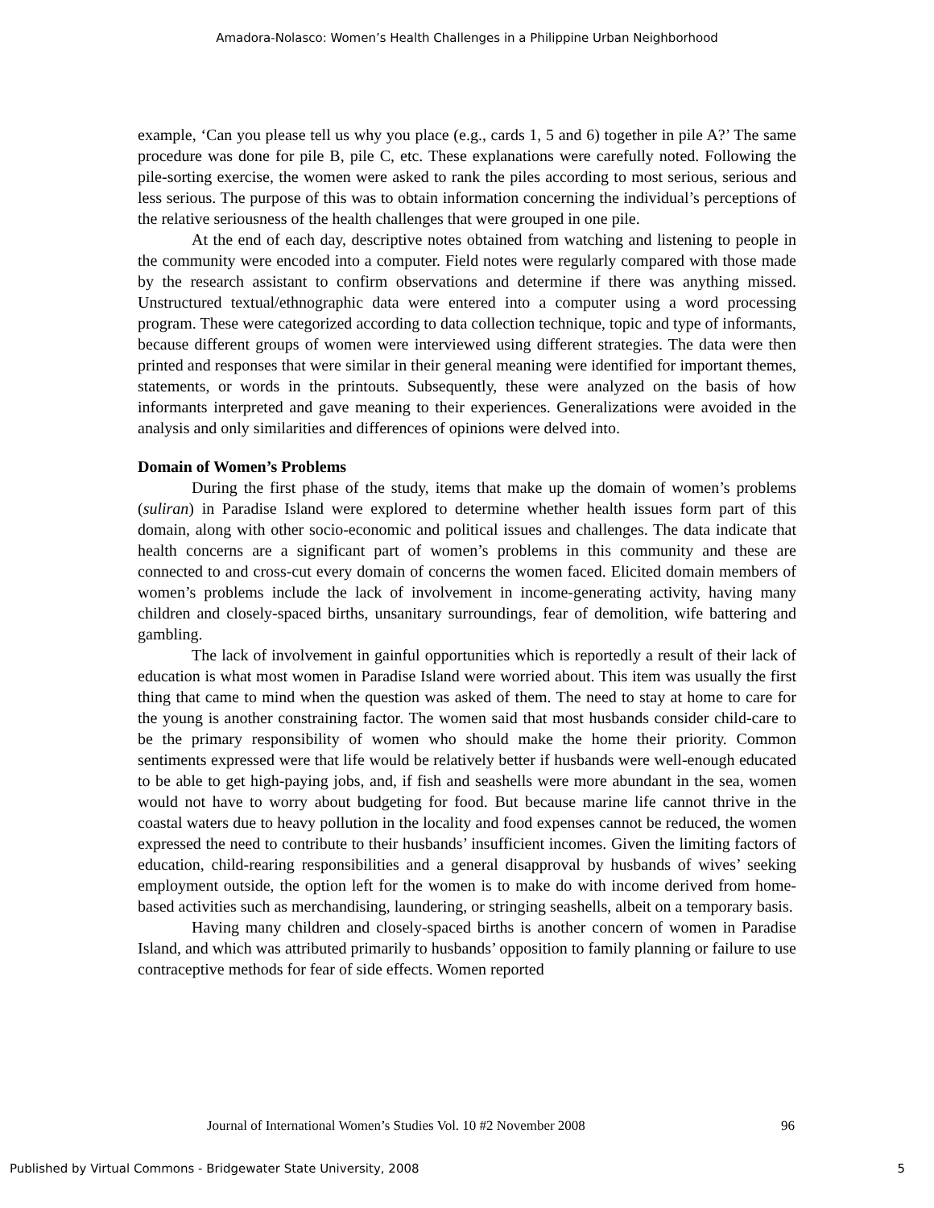Amadora-Nolasco: Women’s Health Challenges in a Philippine Urban Neighborhood
example, ‘Can you please tell us why you place (e.g., cards 1, 5 and 6) together in pile A?’ The same procedure was done for pile B, pile C, etc. These explanations were carefully noted. Following the pile-sorting exercise, the women were asked to rank the piles according to most serious, serious and less serious. The purpose of this was to obtain information concerning the individual’s perceptions of the relative seriousness of the health challenges that were grouped in one pile.
At the end of each day, descriptive notes obtained from watching and listening to people in the community were encoded into a computer. Field notes were regularly compared with those made by the research assistant to confirm observations and determine if there was anything missed. Unstructured textual/ethnographic data were entered into a computer using a word processing program. These were categorized according to data collection technique, topic and type of informants, because different groups of women were interviewed using different strategies. The data were then printed and responses that were similar in their general meaning were identified for important themes, statements, or words in the printouts. Subsequently, these were analyzed on the basis of how informants interpreted and gave meaning to their experiences. Generalizations were avoided in the analysis and only similarities and differences of opinions were delved into.
Domain of Women’s Problems
During the first phase of the study, items that make up the domain of women’s problems (suliran) in Paradise Island were explored to determine whether health issues form part of this domain, along with other socio-economic and political issues and challenges. The data indicate that health concerns are a significant part of women’s problems in this community and these are connected to and cross-cut every domain of concerns the women faced. Elicited domain members of women’s problems include the lack of involvement in income-generating activity, having many children and closely-spaced births, unsanitary surroundings, fear of demolition, wife battering and gambling.
The lack of involvement in gainful opportunities which is reportedly a result of their lack of education is what most women in Paradise Island were worried about. This item was usually the first thing that came to mind when the question was asked of them. The need to stay at home to care for the young is another constraining factor. The women said that most husbands consider child-care to be the primary responsibility of women who should make the home their priority. Common sentiments expressed were that life would be relatively better if husbands were well-enough educated to be able to get high-paying jobs, and, if fish and seashells were more abundant in the sea, women would not have to worry about budgeting for food. But because marine life cannot thrive in the coastal waters due to heavy pollution in the locality and food expenses cannot be reduced, the women expressed the need to contribute to their husbands’ insufficient incomes. Given the limiting factors of education, child-rearing responsibilities and a general disapproval by husbands of wives’ seeking employment outside, the option left for the women is to make do with income derived from home-based activities such as merchandising, laundering, or stringing seashells, albeit on a temporary basis.
Having many children and closely-spaced births is another concern of women in Paradise Island, and which was attributed primarily to husbands’ opposition to family planning or failure to use contraceptive methods for fear of side effects. Women reported
Journal of International Women’s Studies Vol. 10 #2 November 2008 96
Published by Virtual Commons - Bridgewater State University, 2008 5